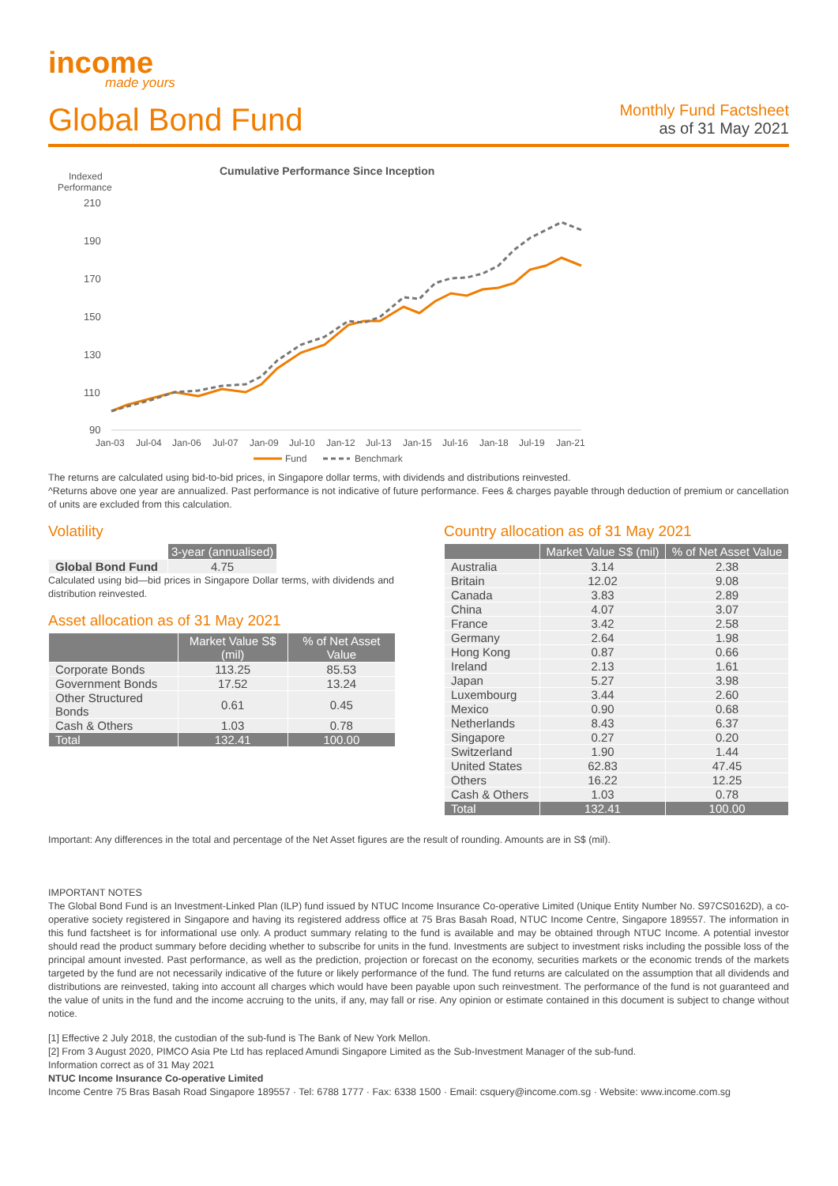income
made yours
Global Bond Fund
Monthly Fund Factsheet
as of 31 May 2021
Cumulative Performance Since Inception
Indexed
Performance
210
190
170
150
130
110
90
Jan-03
Jul-04
Jan-06
Jul-07
Jan-09
Jul-10
Jan-12
Jul-13
Jan-15
Jul-16
Jan-18
Jul-19
Jan-21
Fund
Benchmark
The returns are calculated using bid-to-bid prices, in Singapore dollar terms, with dividends and distributions reinvested.
^Returns above one year are annualized. Past performance is not indicative of future performance. Fees & charges payable through deduction of premium or cancellation of units are excluded from this calculation.
Volatility
| | 3-year (annualised) |
| --- | --- |
| Global Bond Fund | 4.75 |
Calculated using bid—bid prices in Singapore Dollar terms, with dividends and distribution reinvested.
Asset allocation as of 31 May 2021
| | Market Value S$ (mil) | % of Net Asset Value |
| --- | --- | --- |
| Corporate Bonds | 113.25 | 85.53 |
| Government Bonds | 17.52 | 13.24 |
| Other Structured Bonds | 0.61 | 0.45 |
| Cash & Others | 1.03 | 0.78 |
| Total | 132.41 | 100.00 |
Country allocation as of 31 May 2021
| | Market Value S$ (mil) | % of Net Asset Value |
| --- | --- | --- |
| Australia | 3.14 | 2.38 |
| Britain | 12.02 | 9.08 |
| Canada | 3.83 | 2.89 |
| China | 4.07 | 3.07 |
| France | 3.42 | 2.58 |
| Germany | 2.64 | 1.98 |
| Hong Kong | 0.87 | 0.66 |
| Ireland | 2.13 | 1.61 |
| Japan | 5.27 | 3.98 |
| Luxembourg | 3.44 | 2.60 |
| Mexico | 0.90 | 0.68 |
| Netherlands | 8.43 | 6.37 |
| Singapore | 0.27 | 0.20 |
| Switzerland | 1.90 | 1.44 |
| United States | 62.83 | 47.45 |
| Others | 16.22 | 12.25 |
| Cash & Others | 1.03 | 0.78 |
| Total | 132.41 | 100.00 |
Important: Any differences in the total and percentage of the Net Asset figures are the result of rounding. Amounts are in S$ (mil).
IMPORTANT NOTES
The Global Bond Fund is an Investment-Linked Plan (ILP) fund issued by NTUC Income Insurance Co-operative Limited (Unique Entity Number No. S97CS0162D), a co-operative society registered in Singapore and having its registered address office at 75 Bras Basah Road, NTUC Income Centre, Singapore 189557. The information in this fund factsheet is for informational use only. A product summary relating to the fund is available and may be obtained through NTUC Income. A potential investor should read the product summary before deciding whether to subscribe for units in the fund. Investments are subject to investment risks including the possible loss of the principal amount invested. Past performance, as well as the prediction, projection or forecast on the economy, securities markets or the economic trends of the markets targeted by the fund are not necessarily indicative of the future or likely performance of the fund. The fund returns are calculated on the assumption that all dividends and distributions are reinvested, taking into account all charges which would have been payable upon such reinvestment. The performance of the fund is not guaranteed and the value of units in the fund and the income accruing to the units, if any, may fall or rise. Any opinion or estimate contained in this document is subject to change without notice.
[1] Effective 2 July 2018, the custodian of the sub-fund is The Bank of New York Mellon.
[2] From 3 August 2020, PIMCO Asia Pte Ltd has replaced Amundi Singapore Limited as the Sub-Investment Manager of the sub-fund.
Information correct as of 31 May 2021
NTUC Income Insurance Co-operative Limited
Income Centre 75 Bras Basah Road Singapore 189557 · Tel: 6788 1777 · Fax: 6338 1500 · Email: csquery@income.com.sg · Website: www.income.com.sg